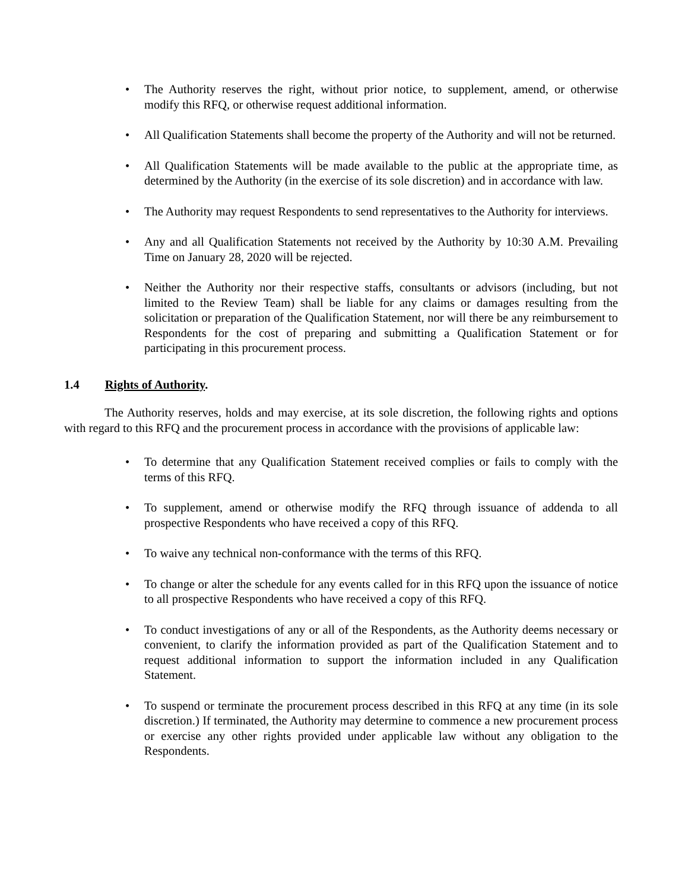• The Authority reserves the right, without prior notice, to supplement, amend, or otherwise modify this RFQ, or otherwise request additional information.
• All Qualification Statements shall become the property of the Authority and will not be returned.
• All Qualification Statements will be made available to the public at the appropriate time, as determined by the Authority (in the exercise of its sole discretion) and in accordance with law.
• The Authority may request Respondents to send representatives to the Authority for interviews.
• Any and all Qualification Statements not received by the Authority by 10:30 A.M. Prevailing Time on January 28, 2020 will be rejected.
• Neither the Authority nor their respective staffs, consultants or advisors (including, but not limited to the Review Team) shall be liable for any claims or damages resulting from the solicitation or preparation of the Qualification Statement, nor will there be any reimbursement to Respondents for the cost of preparing and submitting a Qualification Statement or for participating in this procurement process.
1.4 Rights of Authority.
The Authority reserves, holds and may exercise, at its sole discretion, the following rights and options with regard to this RFQ and the procurement process in accordance with the provisions of applicable law:
• To determine that any Qualification Statement received complies or fails to comply with the terms of this RFQ.
• To supplement, amend or otherwise modify the RFQ through issuance of addenda to all prospective Respondents who have received a copy of this RFQ.
• To waive any technical non-conformance with the terms of this RFQ.
• To change or alter the schedule for any events called for in this RFQ upon the issuance of notice to all prospective Respondents who have received a copy of this RFQ.
• To conduct investigations of any or all of the Respondents, as the Authority deems necessary or convenient, to clarify the information provided as part of the Qualification Statement and to request additional information to support the information included in any Qualification Statement.
• To suspend or terminate the procurement process described in this RFQ at any time (in its sole discretion.) If terminated, the Authority may determine to commence a new procurement process or exercise any other rights provided under applicable law without any obligation to the Respondents.